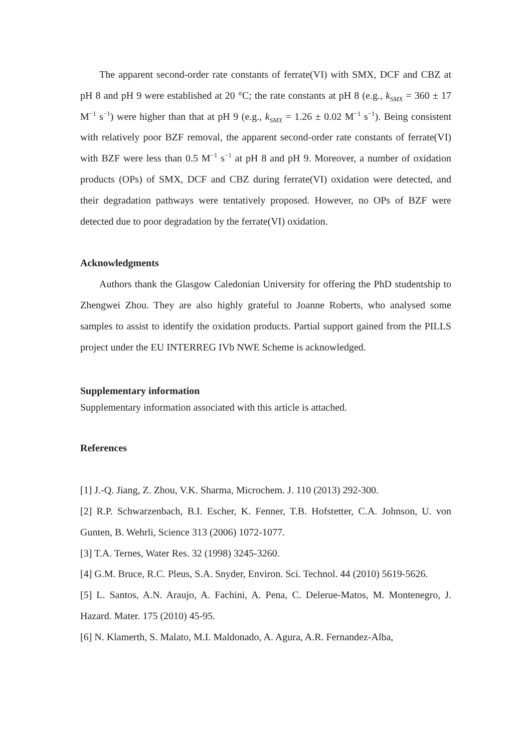The apparent second-order rate constants of ferrate(VI) with SMX, DCF and CBZ at pH 8 and pH 9 were established at 20 °C; the rate constants at pH 8 (e.g., k<sub>SMX</sub> = 360 ± 17 M<sup>−1</sup> s<sup>−1</sup>) were higher than that at pH 9 (e.g., k<sub>SMX</sub> = 1.26 ± 0.02 M<sup>−1</sup> s<sup>−1</sup>). Being consistent with relatively poor BZF removal, the apparent second-order rate constants of ferrate(VI) with BZF were less than 0.5 M<sup>−1</sup> s<sup>−1</sup> at pH 8 and pH 9. Moreover, a number of oxidation products (OPs) of SMX, DCF and CBZ during ferrate(VI) oxidation were detected, and their degradation pathways were tentatively proposed. However, no OPs of BZF were detected due to poor degradation by the ferrate(VI) oxidation.
Acknowledgments
Authors thank the Glasgow Caledonian University for offering the PhD studentship to Zhengwei Zhou. They are also highly grateful to Joanne Roberts, who analysed some samples to assist to identify the oxidation products. Partial support gained from the PILLS project under the EU INTERREG IVb NWE Scheme is acknowledged.
Supplementary information
Supplementary information associated with this article is attached.
References
[1] J.-Q. Jiang, Z. Zhou, V.K. Sharma, Microchem. J. 110 (2013) 292-300.
[2] R.P. Schwarzenbach, B.I. Escher, K. Fenner, T.B. Hofstetter, C.A. Johnson, U. von Gunten, B. Wehrli, Science 313 (2006) 1072-1077.
[3] T.A. Ternes, Water Res. 32 (1998) 3245-3260.
[4] G.M. Bruce, R.C. Pleus, S.A. Snyder, Environ. Sci. Technol. 44 (2010) 5619-5626.
[5] L. Santos, A.N. Araujo, A. Fachini, A. Pena, C. Delerue-Matos, M. Montenegro, J. Hazard. Mater. 175 (2010) 45-95.
[6] N. Klamerth, S. Malato, M.I. Maldonado, A. Agura, A.R. Fernandez-Alba,